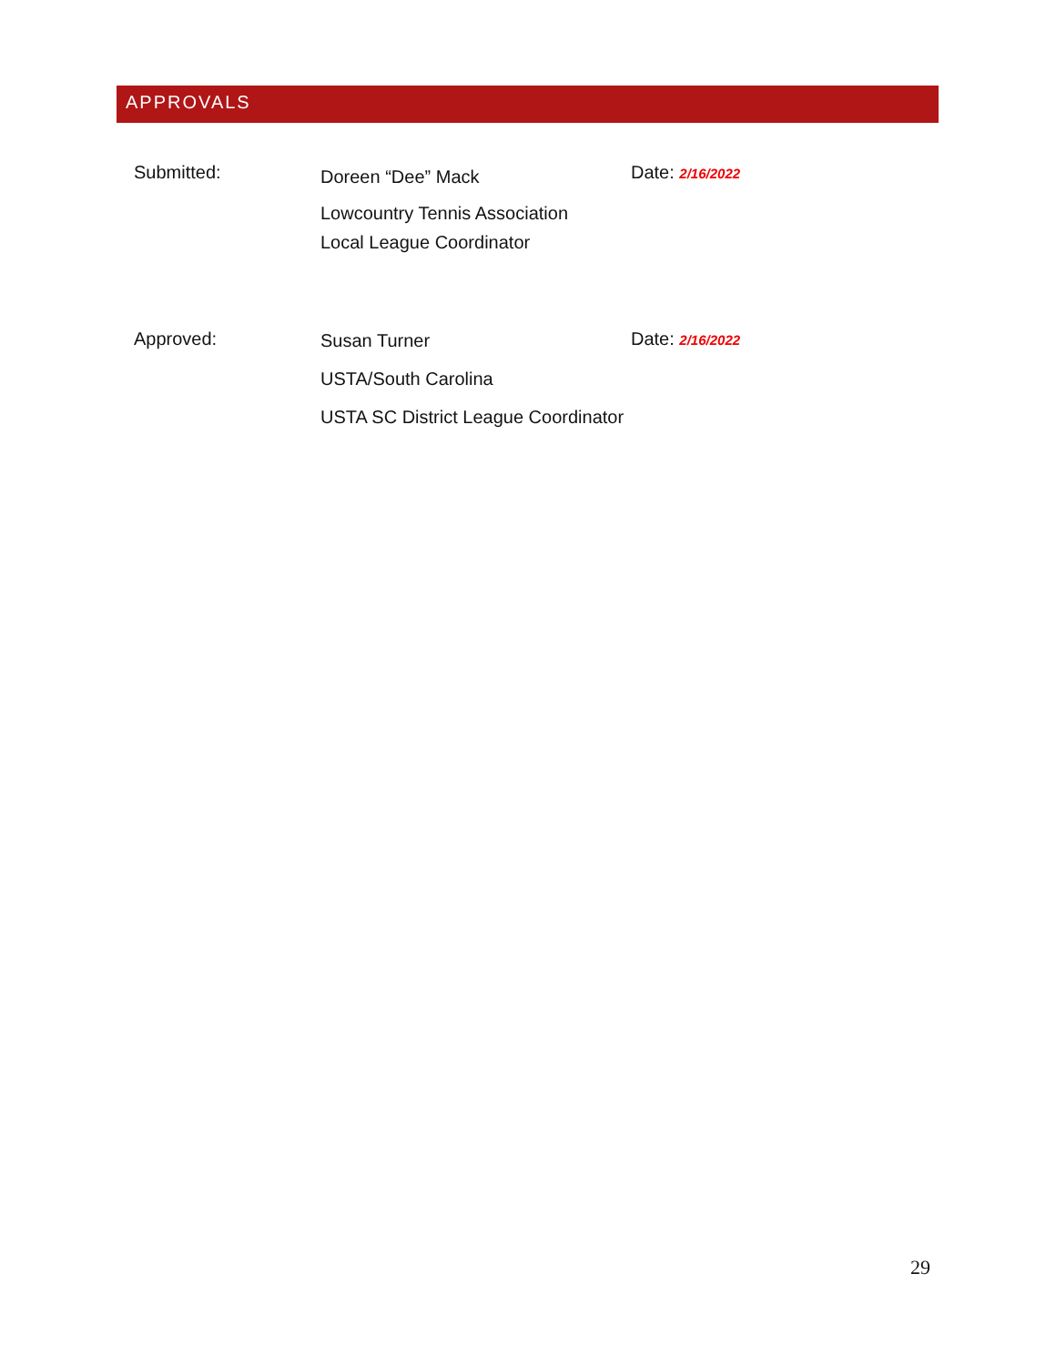APPROVALS
Submitted:
Doreen “Dee” Mack
Lowcountry Tennis Association
Local League Coordinator
Date: 2/16/2022
Approved:
Susan Turner
USTA/South Carolina
USTA SC District League Coordinator
Date: 2/16/2022
29